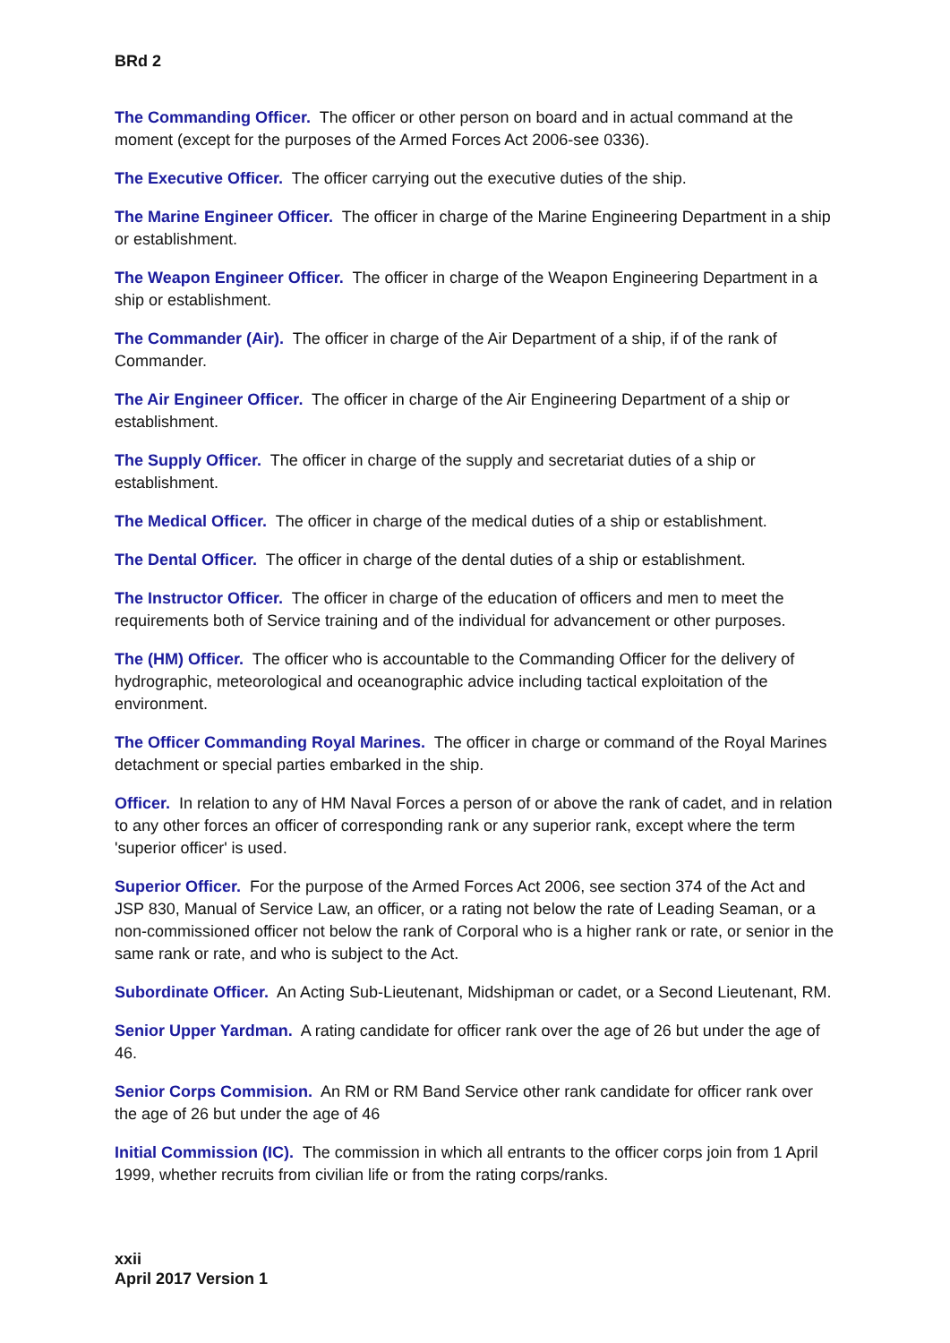BRd 2
The Commanding Officer. The officer or other person on board and in actual command at the moment (except for the purposes of the Armed Forces Act 2006-see 0336).
The Executive Officer. The officer carrying out the executive duties of the ship.
The Marine Engineer Officer. The officer in charge of the Marine Engineering Department in a ship or establishment.
The Weapon Engineer Officer. The officer in charge of the Weapon Engineering Department in a ship or establishment.
The Commander (Air). The officer in charge of the Air Department of a ship, if of the rank of Commander.
The Air Engineer Officer. The officer in charge of the Air Engineering Department of a ship or establishment.
The Supply Officer. The officer in charge of the supply and secretariat duties of a ship or establishment.
The Medical Officer. The officer in charge of the medical duties of a ship or establishment.
The Dental Officer. The officer in charge of the dental duties of a ship or establishment.
The Instructor Officer. The officer in charge of the education of officers and men to meet the requirements both of Service training and of the individual for advancement or other purposes.
The (HM) Officer. The officer who is accountable to the Commanding Officer for the delivery of hydrographic, meteorological and oceanographic advice including tactical exploitation of the environment.
The Officer Commanding Royal Marines. The officer in charge or command of the Royal Marines detachment or special parties embarked in the ship.
Officer. In relation to any of HM Naval Forces a person of or above the rank of cadet, and in relation to any other forces an officer of corresponding rank or any superior rank, except where the term 'superior officer' is used.
Superior Officer. For the purpose of the Armed Forces Act 2006, see section 374 of the Act and JSP 830, Manual of Service Law, an officer, or a rating not below the rate of Leading Seaman, or a non-commissioned officer not below the rank of Corporal who is a higher rank or rate, or senior in the same rank or rate, and who is subject to the Act.
Subordinate Officer. An Acting Sub-Lieutenant, Midshipman or cadet, or a Second Lieutenant, RM.
Senior Upper Yardman. A rating candidate for officer rank over the age of 26 but under the age of 46.
Senior Corps Commision. An RM or RM Band Service other rank candidate for officer rank over the age of 26 but under the age of 46
Initial Commission (IC). The commission in which all entrants to the officer corps join from 1 April 1999, whether recruits from civilian life or from the rating corps/ranks.
xxii
April 2017 Version 1